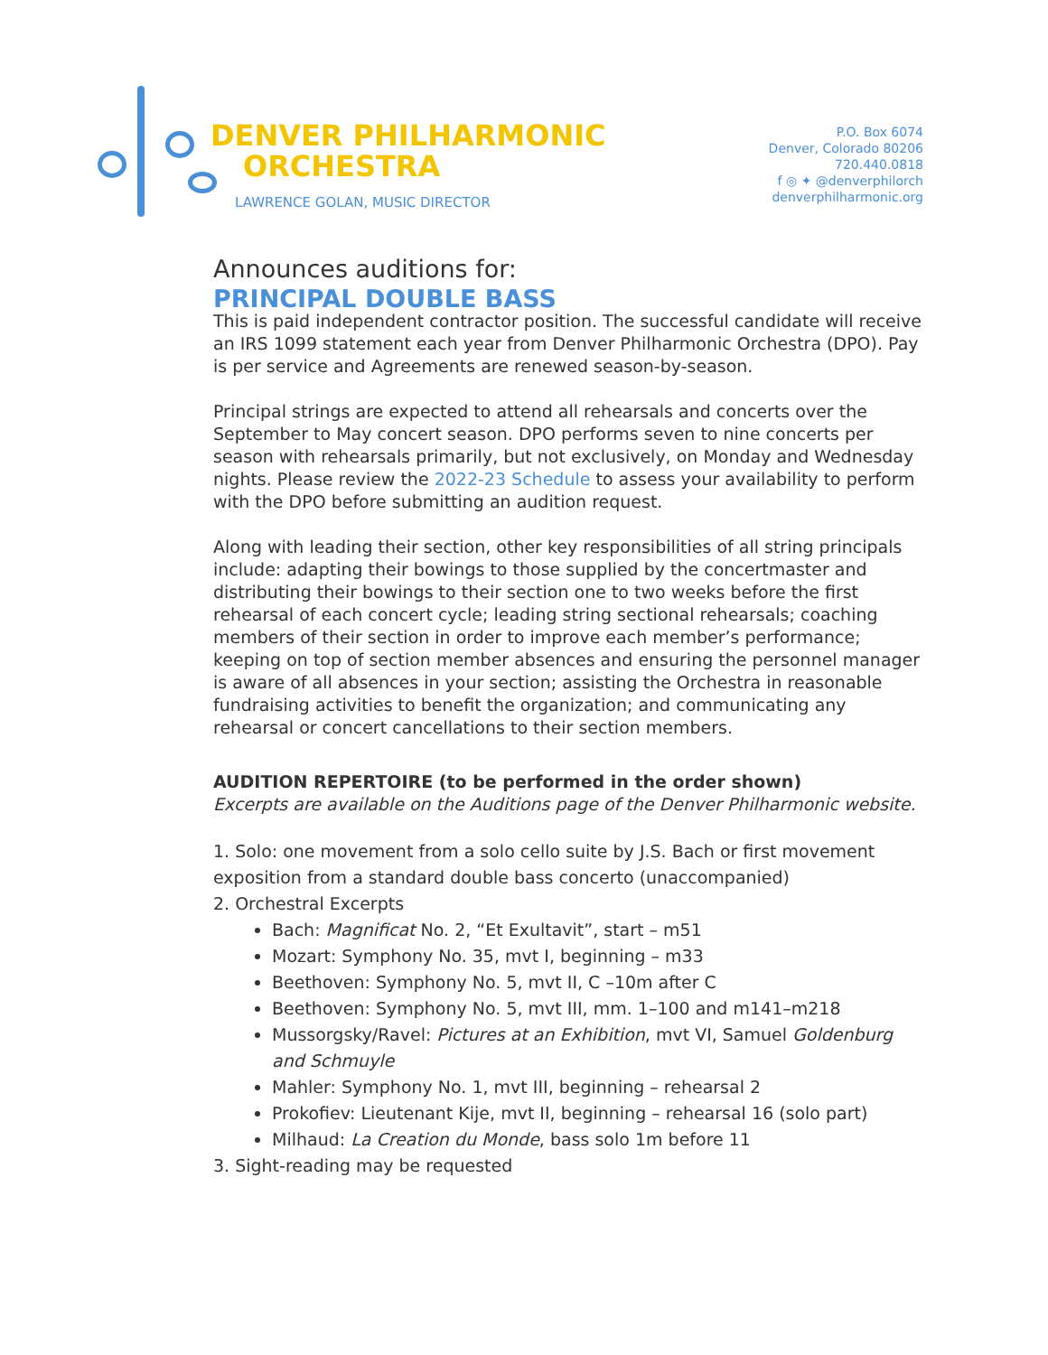DENVER PHILHARMONIC
ORCHESTRA
LAWRENCE GOLAN, MUSIC DIRECTOR
P.O. Box 6074
Denver, Colorado 80206
720.440.0818
f ◎ ✦ @denverphilorch
denverphilharmonic.org
Announces auditions for:
PRINCIPAL DOUBLE BASS
This is paid independent contractor position. The successful candidate will receive an IRS 1099 statement each year from Denver Philharmonic Orchestra (DPO). Pay is per service and Agreements are renewed season-by-season.
Principal strings are expected to attend all rehearsals and concerts over the September to May concert season. DPO performs seven to nine concerts per season with rehearsals primarily, but not exclusively, on Monday and Wednesday nights. Please review the 2022-23 Schedule to assess your availability to perform with the DPO before submitting an audition request.
Along with leading their section, other key responsibilities of all string principals include: adapting their bowings to those supplied by the concertmaster and distributing their bowings to their section one to two weeks before the first rehearsal of each concert cycle; leading string sectional rehearsals; coaching members of their section in order to improve each member’s performance; keeping on top of section member absences and ensuring the personnel manager is aware of all absences in your section; assisting the Orchestra in reasonable fundraising activities to benefit the organization; and communicating any rehearsal or concert cancellations to their section members.
AUDITION REPERTOIRE (to be performed in the order shown)
Excerpts are available on the Auditions page of the Denver Philharmonic website.
1. Solo: one movement from a solo cello suite by J.S. Bach or first movement exposition from a standard double bass concerto (unaccompanied)
2. Orchestral Excerpts
Bach: Magnificat No. 2, “Et Exultavit”, start – m51
Mozart: Symphony No. 35, mvt I, beginning – m33
Beethoven: Symphony No. 5, mvt II, C –10m after C
Beethoven: Symphony No. 5, mvt III, mm. 1–100 and m141–m218
Mussorgsky/Ravel: Pictures at an Exhibition, mvt VI, Samuel Goldenburg and Schmuyle
Mahler: Symphony No. 1, mvt III, beginning – rehearsal 2
Prokofiev: Lieutenant Kije, mvt II, beginning – rehearsal 16 (solo part)
Milhaud: La Creation du Monde, bass solo 1m before 11
3. Sight-reading may be requested